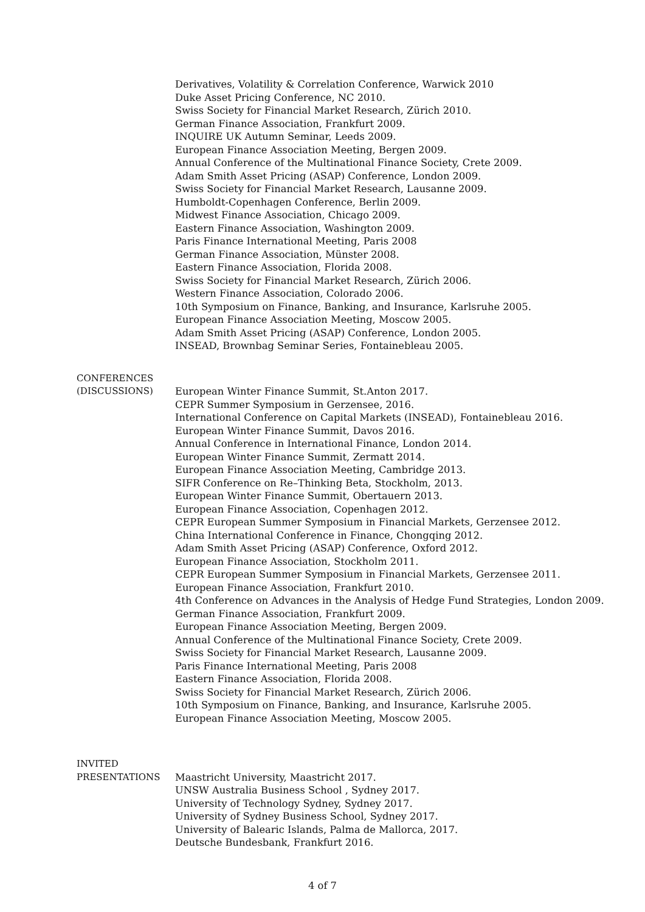Derivatives, Volatility & Correlation Conference, Warwick 2010
Duke Asset Pricing Conference, NC 2010.
Swiss Society for Financial Market Research, Zürich 2010.
German Finance Association, Frankfurt 2009.
INQUIRE UK Autumn Seminar, Leeds 2009.
European Finance Association Meeting, Bergen 2009.
Annual Conference of the Multinational Finance Society, Crete 2009.
Adam Smith Asset Pricing (ASAP) Conference, London 2009.
Swiss Society for Financial Market Research, Lausanne 2009.
Humboldt-Copenhagen Conference, Berlin 2009.
Midwest Finance Association, Chicago 2009.
Eastern Finance Association, Washington 2009.
Paris Finance International Meeting, Paris 2008
German Finance Association, Münster 2008.
Eastern Finance Association, Florida 2008.
Swiss Society for Financial Market Research, Zürich 2006.
Western Finance Association, Colorado 2006.
10th Symposium on Finance, Banking, and Insurance, Karlsruhe 2005.
European Finance Association Meeting, Moscow 2005.
Adam Smith Asset Pricing (ASAP) Conference, London 2005.
INSEAD, Brownbag Seminar Series, Fontainebleau 2005.
CONFERENCES
(DISCUSSIONS)
European Winter Finance Summit, St.Anton 2017.
CEPR Summer Symposium in Gerzensee, 2016.
International Conference on Capital Markets (INSEAD), Fontainebleau 2016.
European Winter Finance Summit, Davos 2016.
Annual Conference in International Finance, London 2014.
European Winter Finance Summit, Zermatt 2014.
European Finance Association Meeting, Cambridge 2013.
SIFR Conference on Re–Thinking Beta, Stockholm, 2013.
European Winter Finance Summit, Obertauern 2013.
European Finance Association, Copenhagen 2012.
CEPR European Summer Symposium in Financial Markets, Gerzensee 2012.
China International Conference in Finance, Chongqing 2012.
Adam Smith Asset Pricing (ASAP) Conference, Oxford 2012.
European Finance Association, Stockholm 2011.
CEPR European Summer Symposium in Financial Markets, Gerzensee 2011.
European Finance Association, Frankfurt 2010.
4th Conference on Advances in the Analysis of Hedge Fund Strategies, London 2009.
German Finance Association, Frankfurt 2009.
European Finance Association Meeting, Bergen 2009.
Annual Conference of the Multinational Finance Society, Crete 2009.
Swiss Society for Financial Market Research, Lausanne 2009.
Paris Finance International Meeting, Paris 2008
Eastern Finance Association, Florida 2008.
Swiss Society for Financial Market Research, Zürich 2006.
10th Symposium on Finance, Banking, and Insurance, Karlsruhe 2005.
European Finance Association Meeting, Moscow 2005.
INVITED
PRESENTATIONS
Maastricht University, Maastricht 2017.
UNSW Australia Business School , Sydney 2017.
University of Technology Sydney, Sydney 2017.
University of Sydney Business School, Sydney 2017.
University of Balearic Islands, Palma de Mallorca, 2017.
Deutsche Bundesbank, Frankfurt 2016.
4 of 7